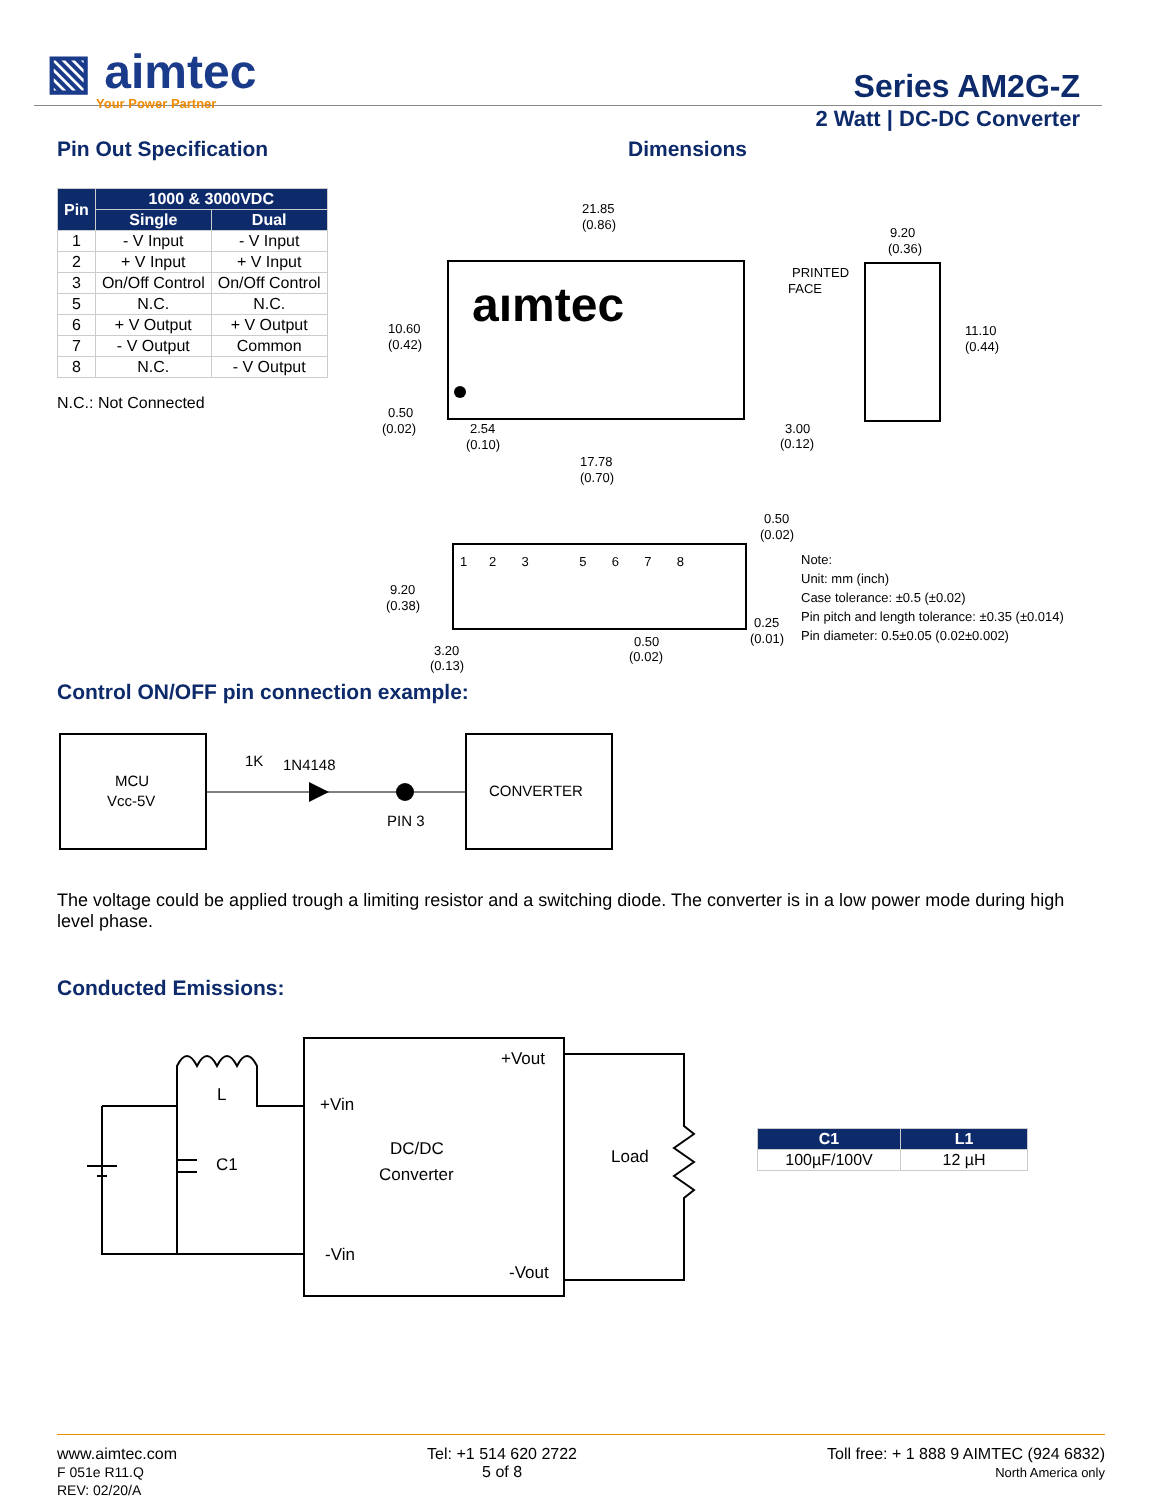▧ aimtec
Your Power Partner
Series AM2G-Z
2 Watt | DC-DC Converter
Pin Out Specification
| Pin | 1000 & 3000VDC | |
| --- | --- | --- |
| | Single | Dual |
| 1 | - V Input | - V Input |
| 2 | + V Input | + V Input |
| 3 | On/Off Control | On/Off Control |
| 5 | N.C. | N.C. |
| 6 | + V Output | + V Output |
| 7 | - V Output | Common |
| 8 | N.C. | - V Output |
N.C.: Not Connected
Dimensions
aımtec
21.85
(0.86)
9.20
(0.36)
PRINTED
FACE
10.60
(0.42)
11.10
(0.44)
0.50
(0.02)
2.54
(0.10)
3.00
(0.12)
17.78
(0.70)
0.50
(0.02)
1 2 3 5 6 7 8
9.20
(0.38)
0.25
(0.01)
0.50
(0.02)
3.20
(0.13)
Note:
Unit: mm (inch)
Case tolerance: ±0.5 (±0.02)
Pin pitch and length tolerance: ±0.35 (±0.014)
Pin diameter: 0.5±0.05 (0.02±0.002)
Control ON/OFF pin connection example:
MCU
Vcc-5V
CONVERTER
1K
1N4148
PIN 3
The voltage could be applied trough a limiting resistor and a switching diode. The converter is in a low power mode during high level phase.
Conducted Emissions:
DC/DC
Converter
+Vout
+Vin
-Vin
-Vout
Load
C1
L
| C1 | L1 |
| --- | --- |
| 100µF/100V | 12 µH |
www.aimtec.com
F 051e R11.Q
REV: 02/20/A
Tel: +1 514 620 2722
5 of 8
Toll free: + 1 888 9 AIMTEC (924 6832)
North America only